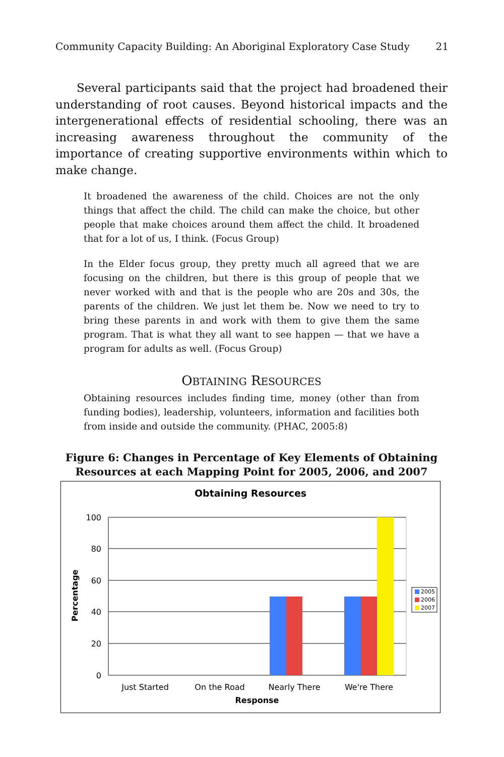Community Capacity Building: An Aboriginal Exploratory Case Study 21
Several participants said that the project had broadened their understanding of root causes. Beyond historical impacts and the intergenerational effects of residential schooling, there was an increasing awareness throughout the community of the importance of creating supportive environments within which to make change.
It broadened the awareness of the child. Choices are not the only things that affect the child. The child can make the choice, but other people that make choices around them affect the child. It broadened that for a lot of us, I think. (Focus Group)
In the Elder focus group, they pretty much all agreed that we are focusing on the children, but there is this group of people that we never worked with and that is the people who are 20s and 30s, the parents of the children. We just let them be. Now we need to try to bring these parents in and work with them to give them the same program. That is what they all want to see happen — that we have a program for adults as well. (Focus Group)
OBTAINING RESOURCES
Obtaining resources includes finding time, money (other than from funding bodies), leadership, volunteers, information and facilities both from inside and outside the community. (PHAC, 2005:8)
Figure 6: Changes in Percentage of Key Elements of Obtaining Resources at each Mapping Point for 2005, 2006, and 2007
Obtaining Resources
100
80
60
40
20
0
Percentage
Just Started
On the Road
Nearly There
We're There
Response
2005
2006
2007